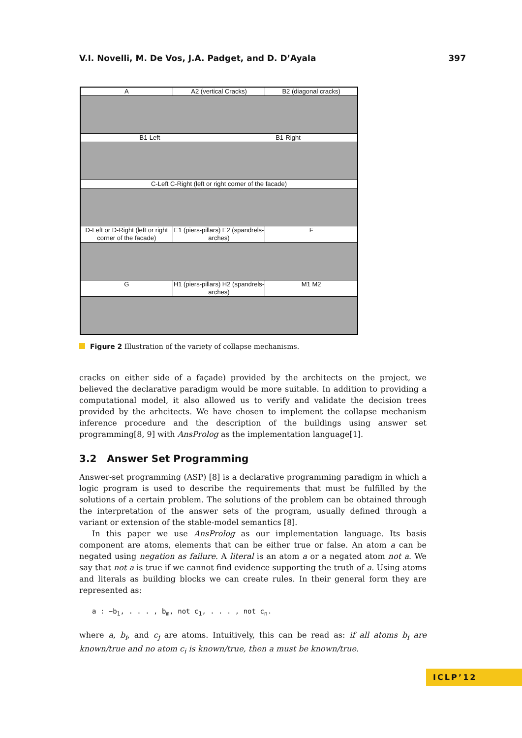V.I. Novelli, M. De Vos, J.A. Padget, and D. D’Ayala 397
A A2 (vertical Cracks) B2 (diagonal cracks)
B1-Left B1-Right
C-Left C-Right (left or right corner of the facade)
D-Left or D-Right (left or right corner of the facade)
E1 (piers-pillars) E2 (spandrels-arches)
F
G H1 (piers-pillars) H2 (spandrels-arches)
M1 M2
Figure 2 Illustration of the variety of collapse mechanisms.
cracks on either side of a façade) provided by the architects on the project, we believed the declarative paradigm would be more suitable. In addition to providing a computational model, it also allowed us to verify and validate the decision trees provided by the arhcitects. We have chosen to implement the collapse mechanism inference procedure and the description of the buildings using answer set programming[8, 9] with AnsProlog as the implementation language[1].
3.2 Answer Set Programming
Answer-set programming (ASP) [8] is a declarative programming paradigm in which a logic program is used to describe the requirements that must be fulfilled by the solutions of a certain problem. The solutions of the problem can be obtained through the interpretation of the answer sets of the program, usually defined through a variant or extension of the stable-model semantics [8].
In this paper we use AnsProlog as our implementation language. Its basis component are atoms, elements that can be either true or false. An atom a can be negated using negation as failure. A literal is an atom a or a negated atom not a. We say that not a is true if we cannot find evidence supporting the truth of a. Using atoms and literals as building blocks we can create rules. In their general form they are represented as:
a : −b<sub>1</sub>, . . . , b<sub>m</sub>, not c<sub>1</sub>, . . . , not c<sub>n</sub>.
where a, b<sub>i</sub>, and c<sub>j</sub> are atoms. Intuitively, this can be read as: if all atoms b<sub>i</sub> are known/true and no atom c<sub>i</sub> is known/true, then a must be known/true.
ICLP’12